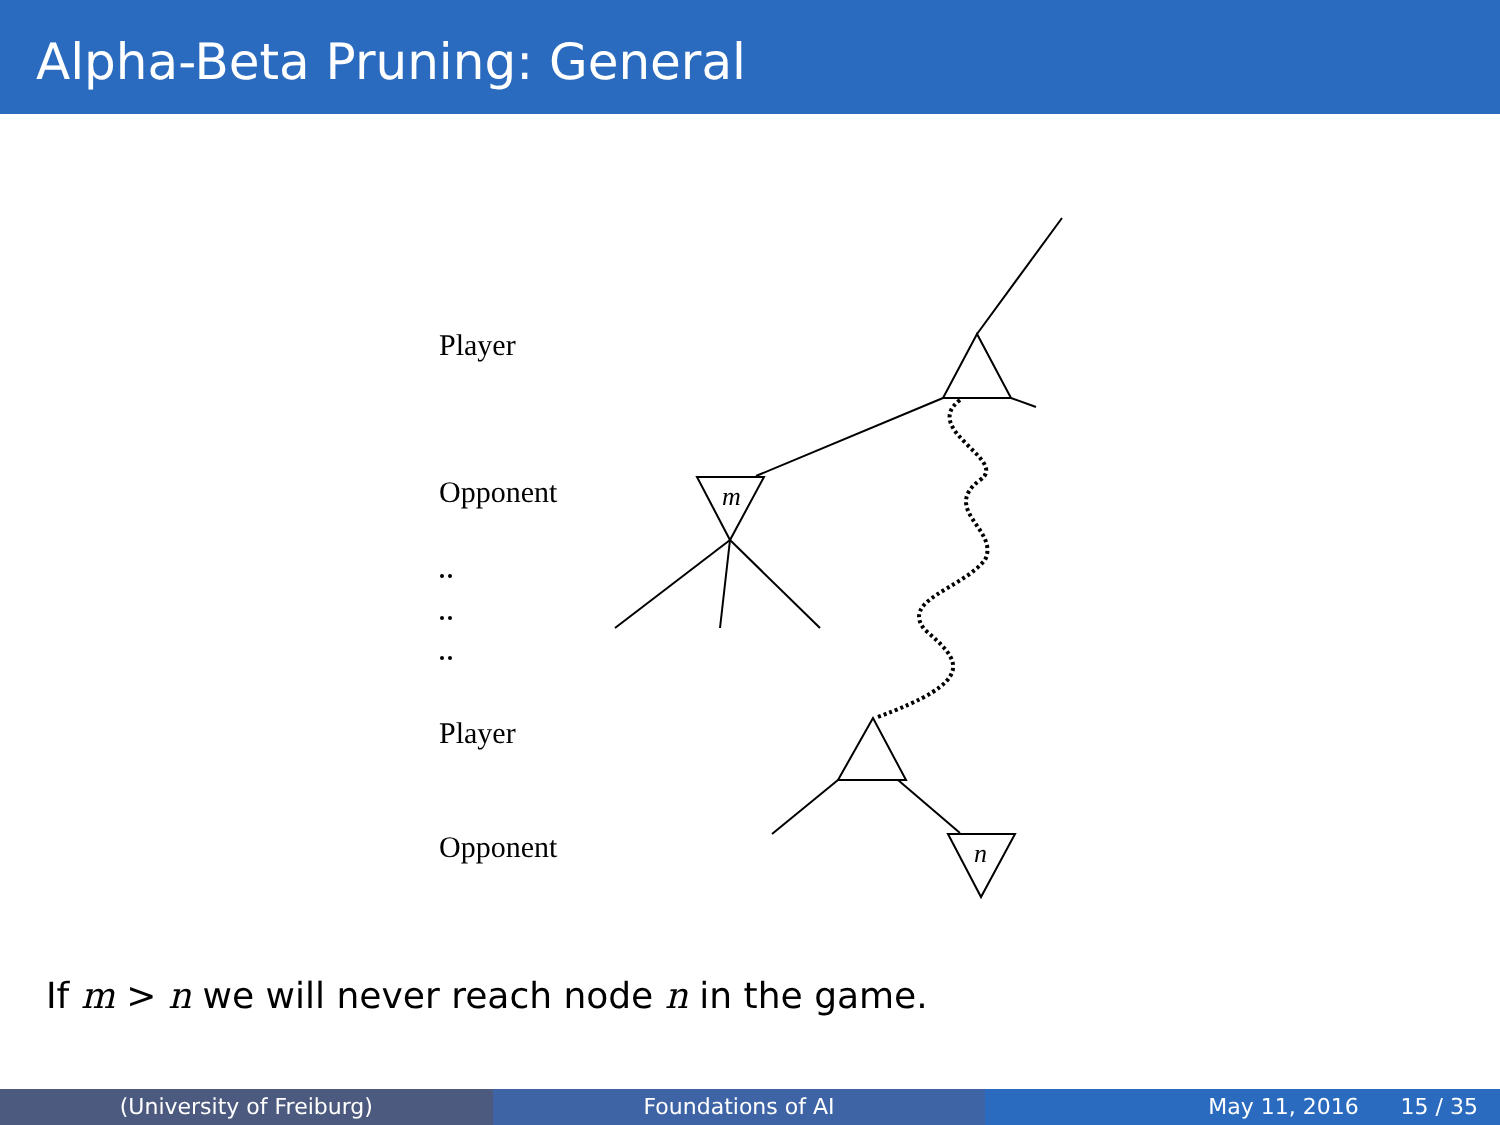Alpha-Beta Pruning: General
m
n
Player
Opponent
Player
Opponent
If m > n we will never reach node n in the game.
(University of Freiburg) Foundations of AI May 11, 2016 15 / 35